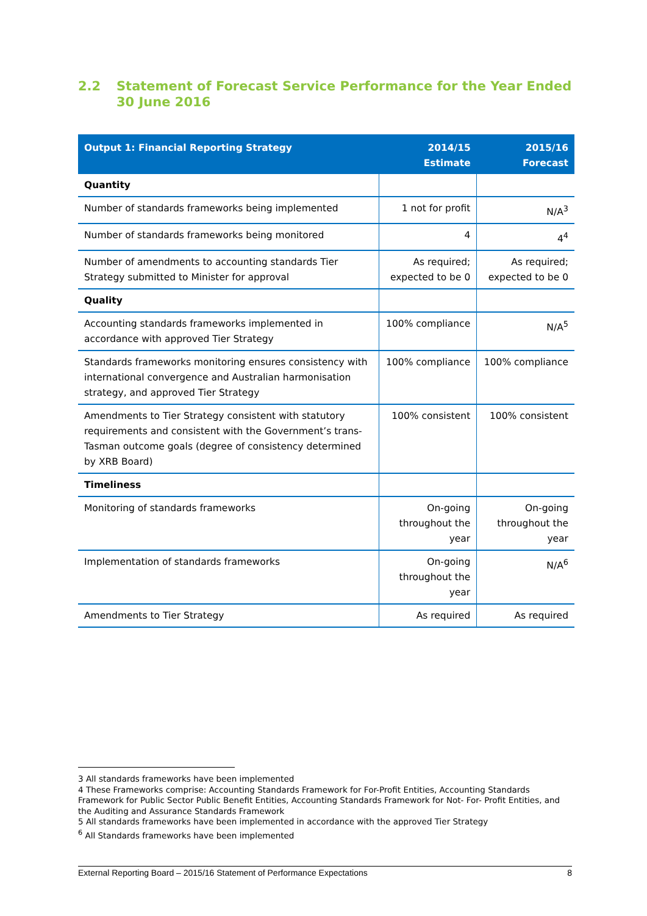2.2 Statement of Forecast Service Performance for the Year Ended 30 June 2016
| Output 1: Financial Reporting Strategy | 2014/15 Estimate | 2015/16 Forecast |
| --- | --- | --- |
| Quantity | | |
| Number of standards frameworks being implemented | 1 not for profit | N/A<sup>3</sup> |
| Number of standards frameworks being monitored | 4 | 4<sup>4</sup> |
| Number of amendments to accounting standards Tier Strategy submitted to Minister for approval | As required; expected to be 0 | As required; expected to be 0 |
| Quality | | |
| Accounting standards frameworks implemented in accordance with approved Tier Strategy | 100% compliance | N/A<sup>5</sup> |
| Standards frameworks monitoring ensures consistency with international convergence and Australian harmonisation strategy, and approved Tier Strategy | 100% compliance | 100% compliance |
| Amendments to Tier Strategy consistent with statutory requirements and consistent with the Government’s trans-Tasman outcome goals (degree of consistency determined by XRB Board) | 100% consistent | 100% consistent |
| Timeliness | | |
| Monitoring of standards frameworks | On-going throughout the year | On-going throughout the year |
| Implementation of standards frameworks | On-going throughout the year | N/A<sup>6</sup> |
| Amendments to Tier Strategy | As required | As required |
3 All standards frameworks have been implemented
4 These Frameworks comprise: Accounting Standards Framework for For-Profit Entities, Accounting Standards Framework for Public Sector Public Benefit Entities, Accounting Standards Framework for Not- For- Profit Entities, and the Auditing and Assurance Standards Framework
5 All standards frameworks have been implemented in accordance with the approved Tier Strategy
<sup>6</sup> All Standards frameworks have been implemented
External Reporting Board – 2015/16 Statement of Performance Expectations 8